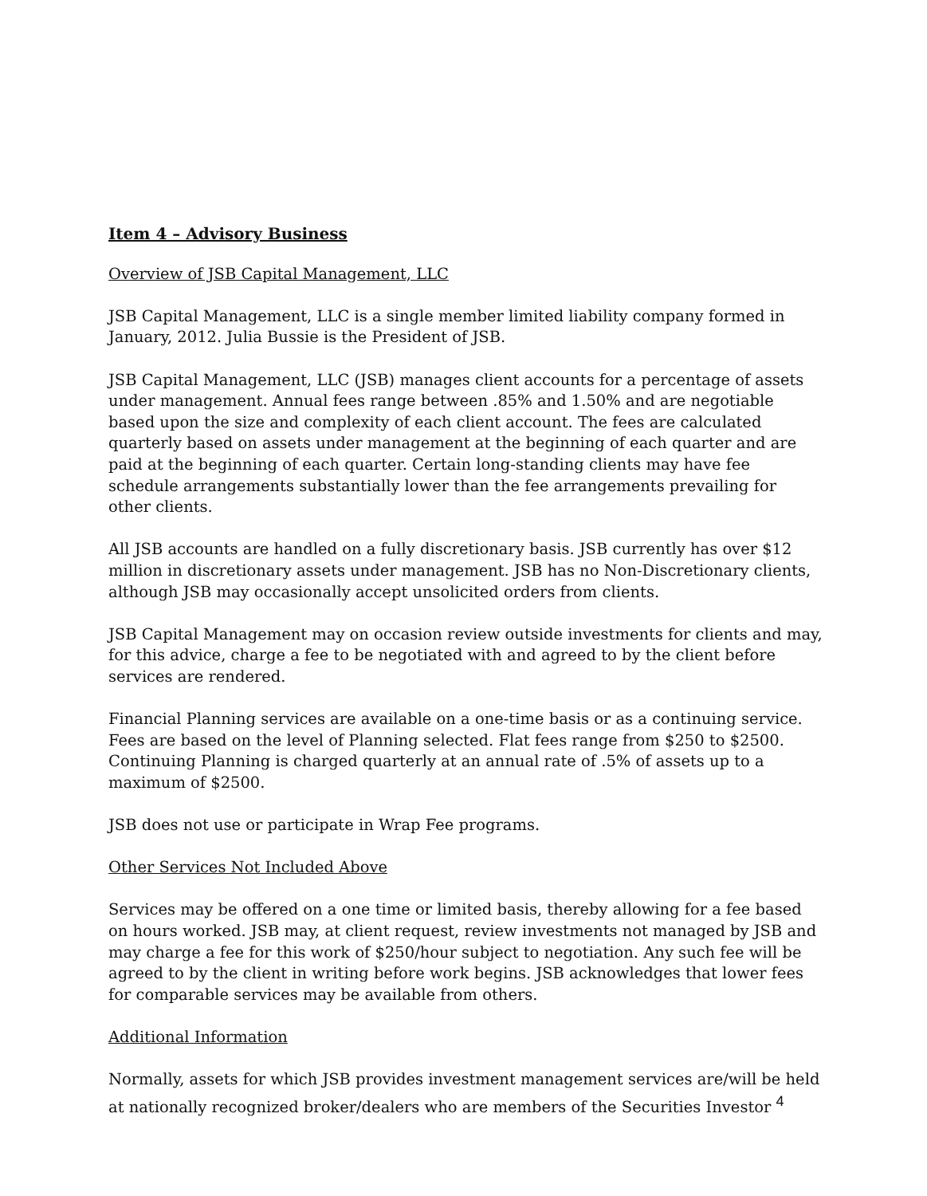Item 4 – Advisory Business
Overview of JSB Capital Management, LLC
JSB Capital Management, LLC is a single member limited liability company formed in January, 2012. Julia Bussie is the President of JSB.
JSB Capital Management, LLC (JSB) manages client accounts for a percentage of assets under management. Annual fees range between .85% and 1.50% and are negotiable based upon the size and complexity of each client account. The fees are calculated quarterly based on assets under management at the beginning of each quarter and are paid at the beginning of each quarter. Certain long-standing clients may have fee schedule arrangements substantially lower than the fee arrangements prevailing for other clients.
All JSB accounts are handled on a fully discretionary basis. JSB currently has over $12 million in discretionary assets under management. JSB has no Non-Discretionary clients, although JSB may occasionally accept unsolicited orders from clients.
JSB Capital Management may on occasion review outside investments for clients and may, for this advice, charge a fee to be negotiated with and agreed to by the client before services are rendered.
Financial Planning services are available on a one-time basis or as a continuing service. Fees are based on the level of Planning selected. Flat fees range from $250 to $2500. Continuing Planning is charged quarterly at an annual rate of .5% of assets up to a maximum of $2500.
JSB does not use or participate in Wrap Fee programs.
Other Services Not Included Above
Services may be offered on a one time or limited basis, thereby allowing for a fee based on hours worked. JSB may, at client request, review investments not managed by JSB and may charge a fee for this work of $250/hour subject to negotiation. Any such fee will be agreed to by the client in writing before work begins. JSB acknowledges that lower fees for comparable services may be available from others.
Additional Information
Normally, assets for which JSB provides investment management services are/will be held at nationally recognized broker/dealers who are members of the Securities Investor 4